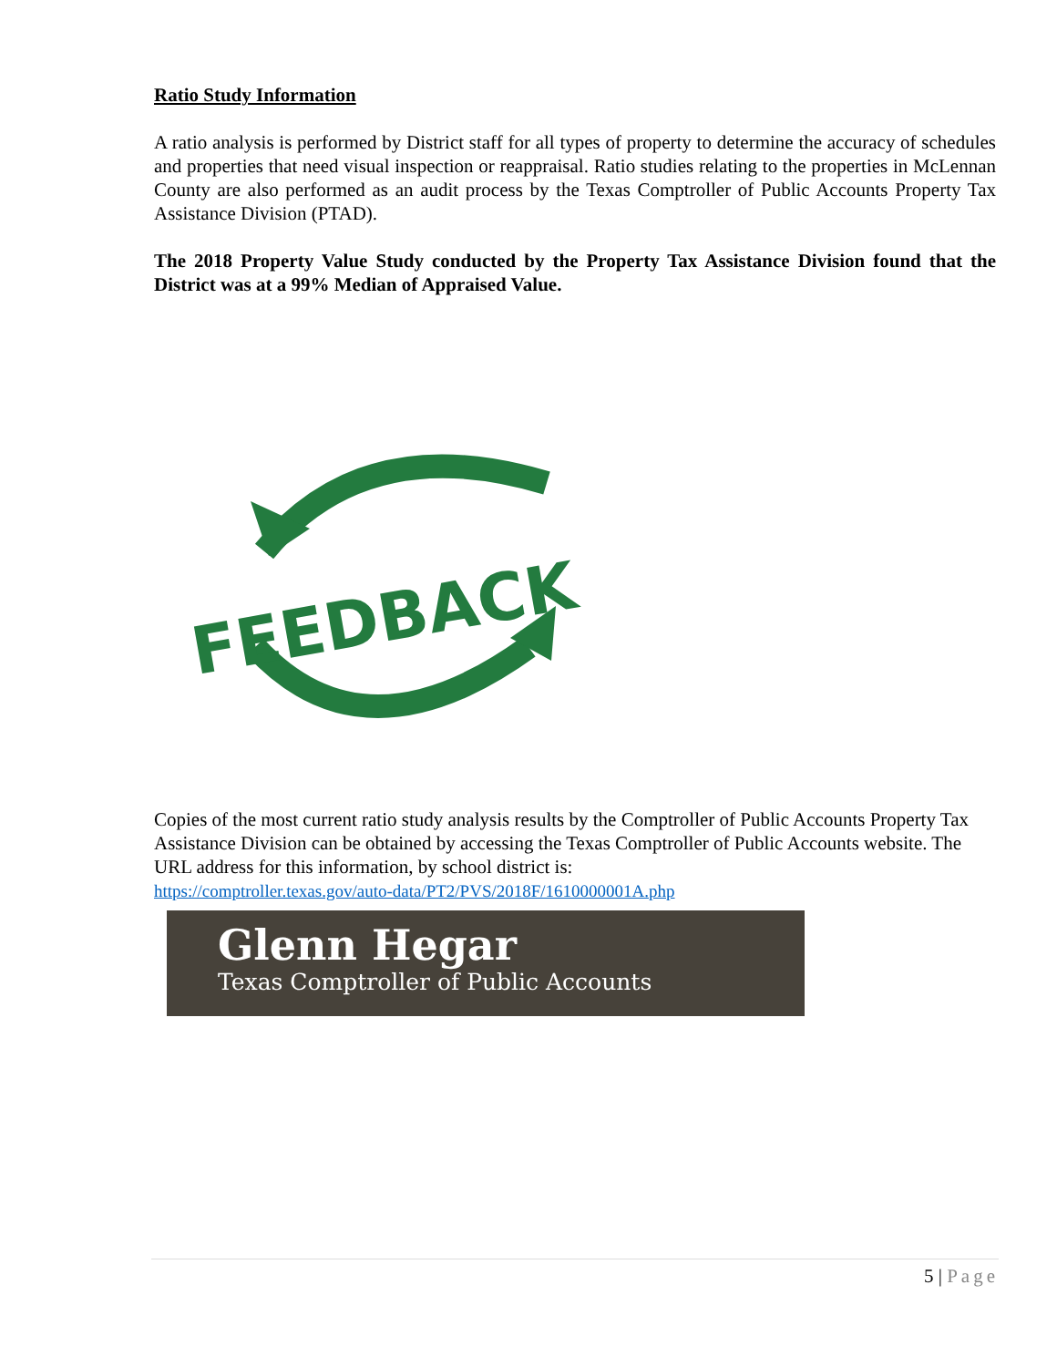Ratio Study Information
A ratio analysis is performed by District staff for all types of property to determine the accuracy of schedules and properties that need visual inspection or reappraisal. Ratio studies relating to the properties in McLennan County are also performed as an audit process by the Texas Comptroller of Public Accounts Property Tax Assistance Division (PTAD).
The 2018 Property Value Study conducted by the Property Tax Assistance Division found that the District was at a 99% Median of Appraised Value.
FEEDBACK
Copies of the most current ratio study analysis results by the Comptroller of Public Accounts Property Tax Assistance Division can be obtained by accessing the Texas Comptroller of Public Accounts website. The URL address for this information, by school district is:
https://comptroller.texas.gov/auto-data/PT2/PVS/2018F/1610000001A.php
Glenn Hegar
Texas Comptroller of Public Accounts
5 | Page